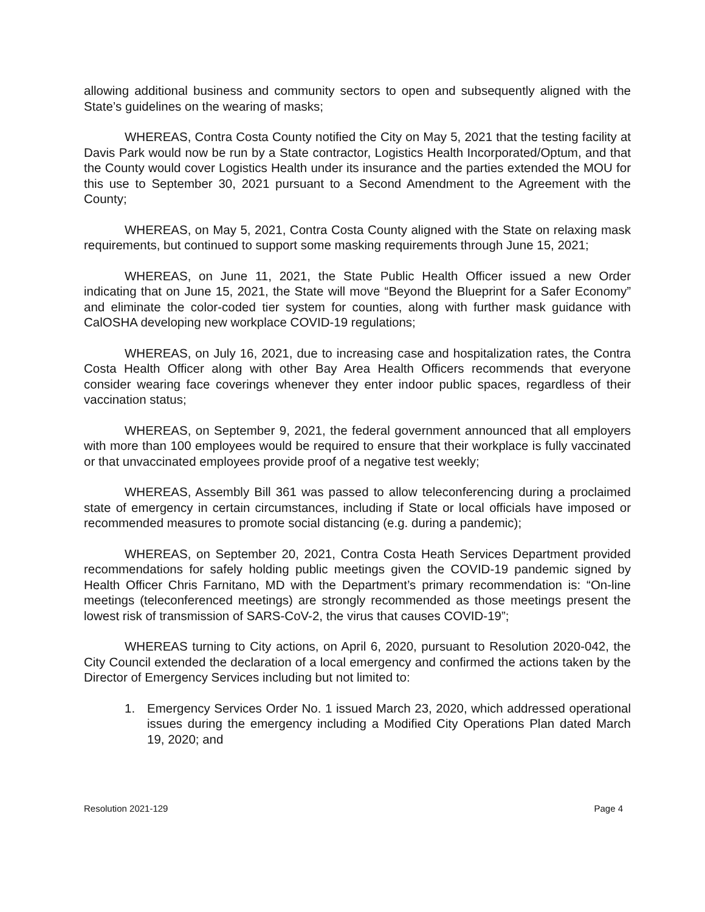allowing additional business and community sectors to open and subsequently aligned with the State’s guidelines on the wearing of masks;
WHEREAS, Contra Costa County notified the City on May 5, 2021 that the testing facility at Davis Park would now be run by a State contractor, Logistics Health Incorporated/Optum, and that the County would cover Logistics Health under its insurance and the parties extended the MOU for this use to September 30, 2021 pursuant to a Second Amendment to the Agreement with the County;
WHEREAS, on May 5, 2021, Contra Costa County aligned with the State on relaxing mask requirements, but continued to support some masking requirements through June 15, 2021;
WHEREAS, on June 11, 2021, the State Public Health Officer issued a new Order indicating that on June 15, 2021, the State will move “Beyond the Blueprint for a Safer Economy” and eliminate the color-coded tier system for counties, along with further mask guidance with CalOSHA developing new workplace COVID-19 regulations;
WHEREAS, on July 16, 2021, due to increasing case and hospitalization rates, the Contra Costa Health Officer along with other Bay Area Health Officers recommends that everyone consider wearing face coverings whenever they enter indoor public spaces, regardless of their vaccination status;
WHEREAS, on September 9, 2021, the federal government announced that all employers with more than 100 employees would be required to ensure that their workplace is fully vaccinated or that unvaccinated employees provide proof of a negative test weekly;
WHEREAS, Assembly Bill 361 was passed to allow teleconferencing during a proclaimed state of emergency in certain circumstances, including if State or local officials have imposed or recommended measures to promote social distancing (e.g. during a pandemic);
WHEREAS, on September 20, 2021, Contra Costa Heath Services Department provided recommendations for safely holding public meetings given the COVID-19 pandemic signed by Health Officer Chris Farnitano, MD with the Department’s primary recommendation is: “On-line meetings (teleconferenced meetings) are strongly recommended as those meetings present the lowest risk of transmission of SARS-CoV-2, the virus that causes COVID-19”;
WHEREAS turning to City actions, on April 6, 2020, pursuant to Resolution 2020-042, the City Council extended the declaration of a local emergency and confirmed the actions taken by the Director of Emergency Services including but not limited to:
1. Emergency Services Order No. 1 issued March 23, 2020, which addressed operational issues during the emergency including a Modified City Operations Plan dated March 19, 2020; and
Resolution 2021-129 Page 4